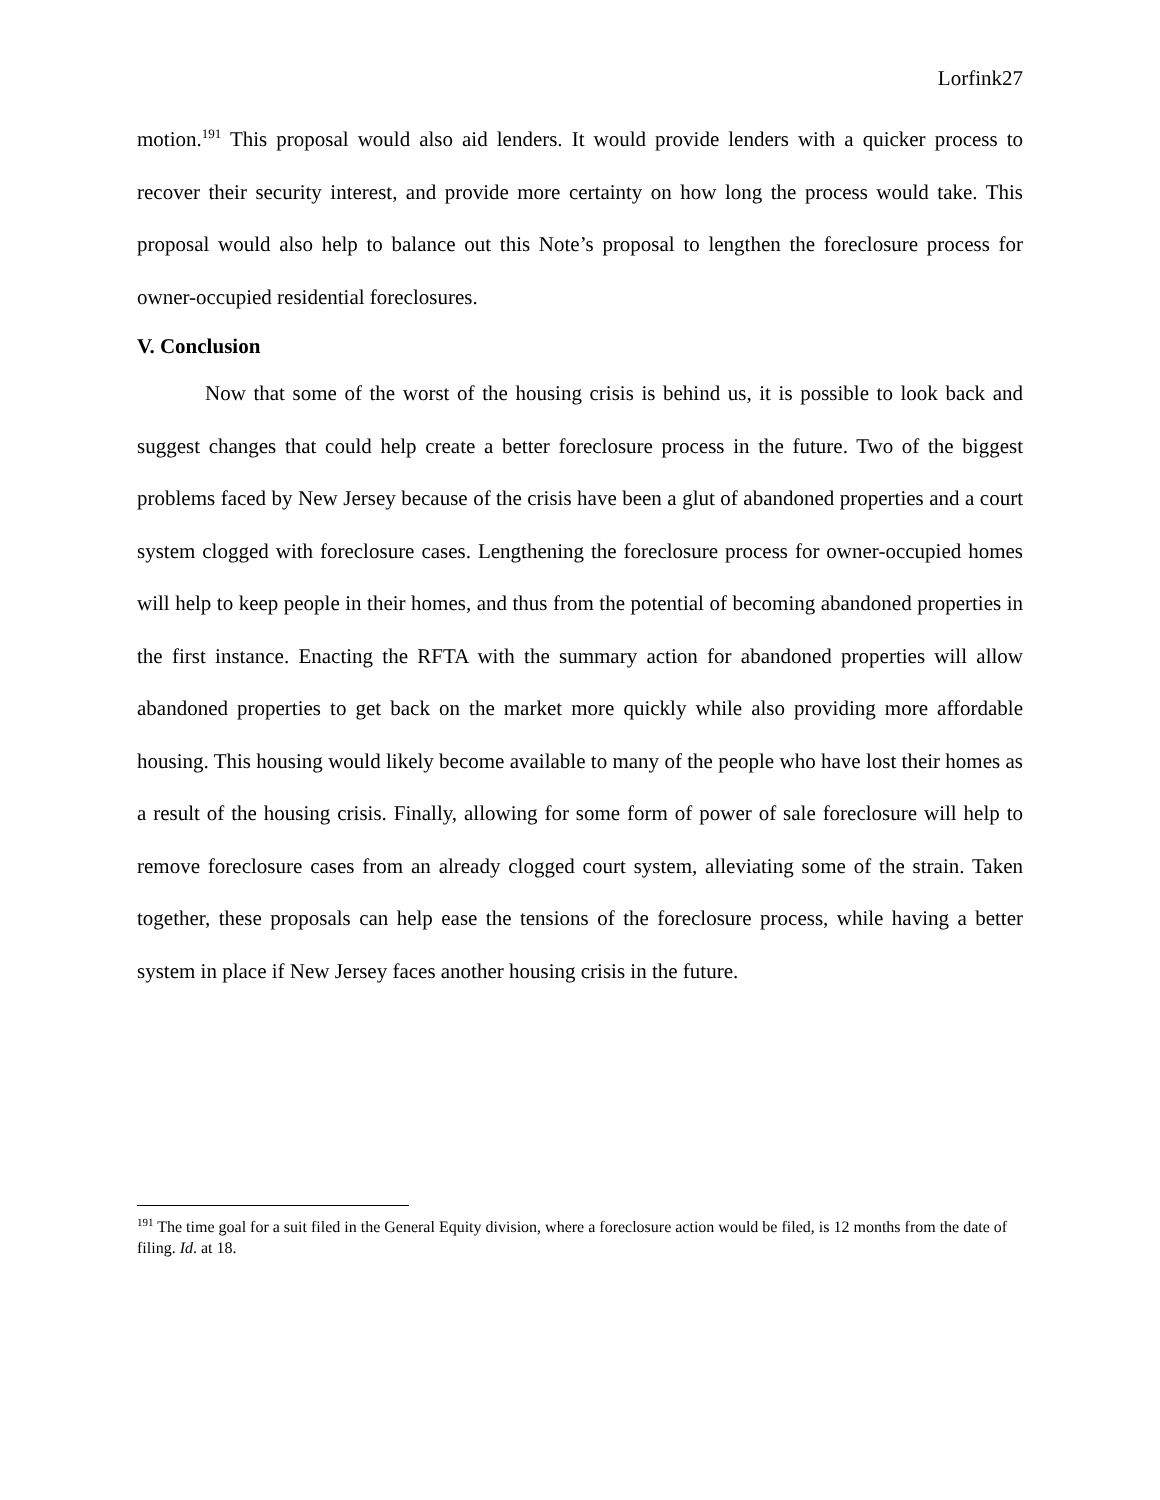Lorfink27
motion.<sup>191</sup> This proposal would also aid lenders. It would provide lenders with a quicker process to recover their security interest, and provide more certainty on how long the process would take. This proposal would also help to balance out this Note’s proposal to lengthen the foreclosure process for owner-occupied residential foreclosures.
V. Conclusion
Now that some of the worst of the housing crisis is behind us, it is possible to look back and suggest changes that could help create a better foreclosure process in the future. Two of the biggest problems faced by New Jersey because of the crisis have been a glut of abandoned properties and a court system clogged with foreclosure cases. Lengthening the foreclosure process for owner-occupied homes will help to keep people in their homes, and thus from the potential of becoming abandoned properties in the first instance. Enacting the RFTA with the summary action for abandoned properties will allow abandoned properties to get back on the market more quickly while also providing more affordable housing. This housing would likely become available to many of the people who have lost their homes as a result of the housing crisis. Finally, allowing for some form of power of sale foreclosure will help to remove foreclosure cases from an already clogged court system, alleviating some of the strain. Taken together, these proposals can help ease the tensions of the foreclosure process, while having a better system in place if New Jersey faces another housing crisis in the future.
<sup>191</sup> The time goal for a suit filed in the General Equity division, where a foreclosure action would be filed, is 12 months from the date of filing. Id. at 18.